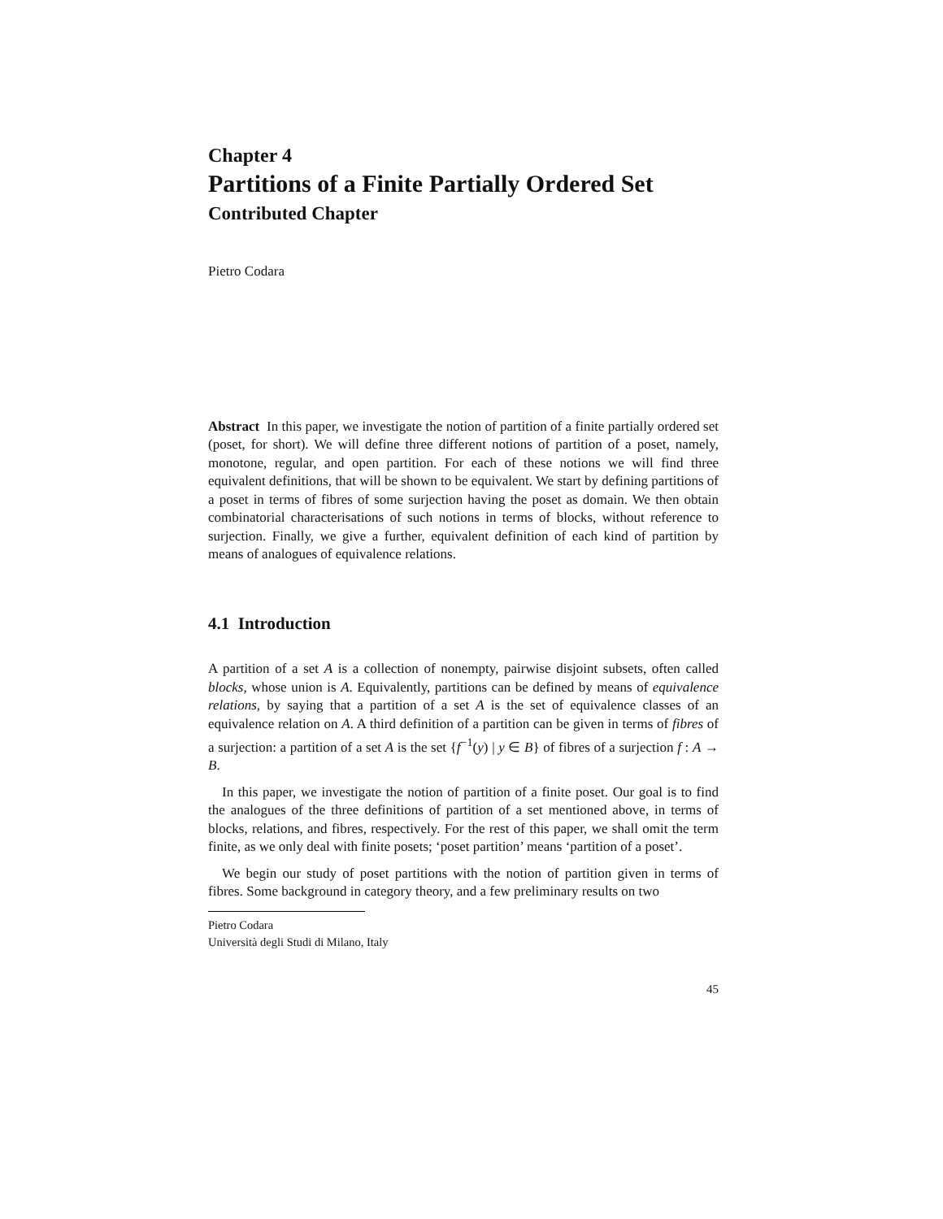Chapter 4
Partitions of a Finite Partially Ordered Set
Contributed Chapter
Pietro Codara
Abstract In this paper, we investigate the notion of partition of a finite partially ordered set (poset, for short). We will define three different notions of partition of a poset, namely, monotone, regular, and open partition. For each of these notions we will find three equivalent definitions, that will be shown to be equivalent. We start by defining partitions of a poset in terms of fibres of some surjection having the poset as domain. We then obtain combinatorial characterisations of such notions in terms of blocks, without reference to surjection. Finally, we give a further, equivalent definition of each kind of partition by means of analogues of equivalence relations.
4.1 Introduction
A partition of a set A is a collection of nonempty, pairwise disjoint subsets, often called blocks, whose union is A. Equivalently, partitions can be defined by means of equivalence relations, by saying that a partition of a set A is the set of equivalence classes of an equivalence relation on A. A third definition of a partition can be given in terms of fibres of a surjection: a partition of a set A is the set {f<sup>−1</sup>(y) | y ∈ B} of fibres of a surjection f : A → B.
In this paper, we investigate the notion of partition of a finite poset. Our goal is to find the analogues of the three definitions of partition of a set mentioned above, in terms of blocks, relations, and fibres, respectively. For the rest of this paper, we shall omit the term finite, as we only deal with finite posets; ‘poset partition’ means ‘partition of a poset’.
We begin our study of poset partitions with the notion of partition given in terms of fibres. Some background in category theory, and a few preliminary results on two
Pietro Codara
Università degli Studi di Milano, Italy
45